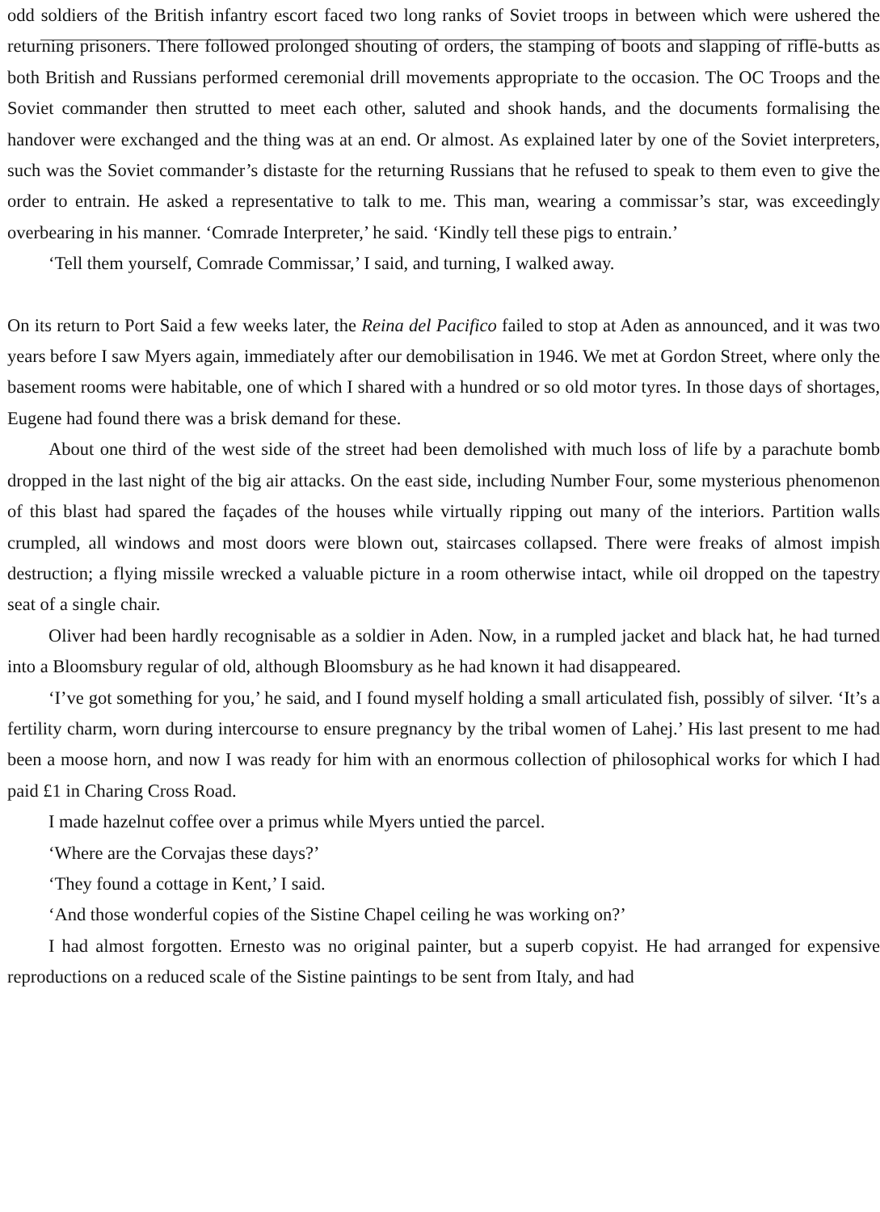odd soldiers of the British infantry escort faced two long ranks of Soviet troops in between which were ushered the returning prisoners. There followed prolonged shouting of orders, the stamping of boots and slapping of rifle-butts as both British and Russians performed ceremonial drill movements appropriate to the occasion. The OC Troops and the Soviet commander then strutted to meet each other, saluted and shook hands, and the documents formalising the handover were exchanged and the thing was at an end. Or almost. As explained later by one of the Soviet interpreters, such was the Soviet commander’s distaste for the returning Russians that he refused to speak to them even to give the order to entrain. He asked a representative to talk to me. This man, wearing a commissar’s star, was exceedingly overbearing in his manner. ‘Comrade Interpreter,’ he said. ‘Kindly tell these pigs to entrain.’
‘Tell them yourself, Comrade Commissar,’ I said, and turning, I walked away.
On its return to Port Said a few weeks later, the Reina del Pacifico failed to stop at Aden as announced, and it was two years before I saw Myers again, immediately after our demobilisation in 1946. We met at Gordon Street, where only the basement rooms were habitable, one of which I shared with a hundred or so old motor tyres. In those days of shortages, Eugene had found there was a brisk demand for these.
About one third of the west side of the street had been demolished with much loss of life by a parachute bomb dropped in the last night of the big air attacks. On the east side, including Number Four, some mysterious phenomenon of this blast had spared the façades of the houses while virtually ripping out many of the interiors. Partition walls crumpled, all windows and most doors were blown out, staircases collapsed. There were freaks of almost impish destruction; a flying missile wrecked a valuable picture in a room otherwise intact, while oil dropped on the tapestry seat of a single chair.
Oliver had been hardly recognisable as a soldier in Aden. Now, in a rumpled jacket and black hat, he had turned into a Bloomsbury regular of old, although Bloomsbury as he had known it had disappeared.
‘I’ve got something for you,’ he said, and I found myself holding a small articulated fish, possibly of silver. ‘It’s a fertility charm, worn during intercourse to ensure pregnancy by the tribal women of Lahej.’ His last present to me had been a moose horn, and now I was ready for him with an enormous collection of philosophical works for which I had paid £1 in Charing Cross Road.
I made hazelnut coffee over a primus while Myers untied the parcel.
‘Where are the Corvajas these days?’
‘They found a cottage in Kent,’ I said.
‘And those wonderful copies of the Sistine Chapel ceiling he was working on?’
I had almost forgotten. Ernesto was no original painter, but a superb copyist. He had arranged for expensive reproductions on a reduced scale of the Sistine paintings to be sent from Italy, and had